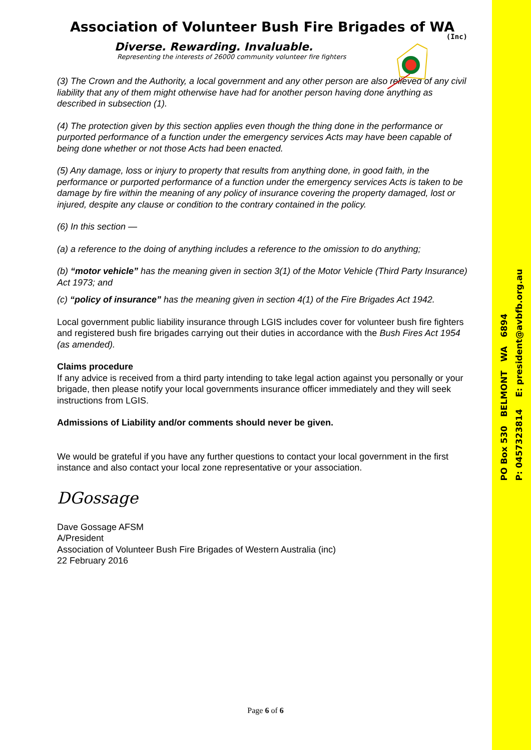PO Box 530 BELMONT WA 6894
P: 0457323814 E: president@avbfb.org.au
Association of Volunteer Bush Fire Brigades of WA
(Inc)
Diverse. Rewarding. Invaluable.
Representing the interests of 26000 community volunteer fire fighters
(3) The Crown and the Authority, a local government and any other person are also relieved of any civil liability that any of them might otherwise have had for another person having done anything as described in subsection (1).
(4) The protection given by this section applies even though the thing done in the performance or purported performance of a function under the emergency services Acts may have been capable of being done whether or not those Acts had been enacted.
(5) Any damage, loss or injury to property that results from anything done, in good faith, in the performance or purported performance of a function under the emergency services Acts is taken to be damage by fire within the meaning of any policy of insurance covering the property damaged, lost or injured, despite any clause or condition to the contrary contained in the policy.
(6) In this section —
(a) a reference to the doing of anything includes a reference to the omission to do anything;
(b) “motor vehicle” has the meaning given in section 3(1) of the Motor Vehicle (Third Party Insurance) Act 1973; and
(c) “policy of insurance” has the meaning given in section 4(1) of the Fire Brigades Act 1942.
Local government public liability insurance through LGIS includes cover for volunteer bush fire fighters and registered bush fire brigades carrying out their duties in accordance with the Bush Fires Act 1954 (as amended).
Claims procedure
If any advice is received from a third party intending to take legal action against you personally or your brigade, then please notify your local governments insurance officer immediately and they will seek instructions from LGIS.
Admissions of Liability and/or comments should never be given.
We would be grateful if you have any further questions to contact your local government in the first instance and also contact your local zone representative or your association.
DGossage
Dave Gossage AFSM
A/President
Association of Volunteer Bush Fire Brigades of Western Australia (inc)
22 February 2016
Page 6 of 6